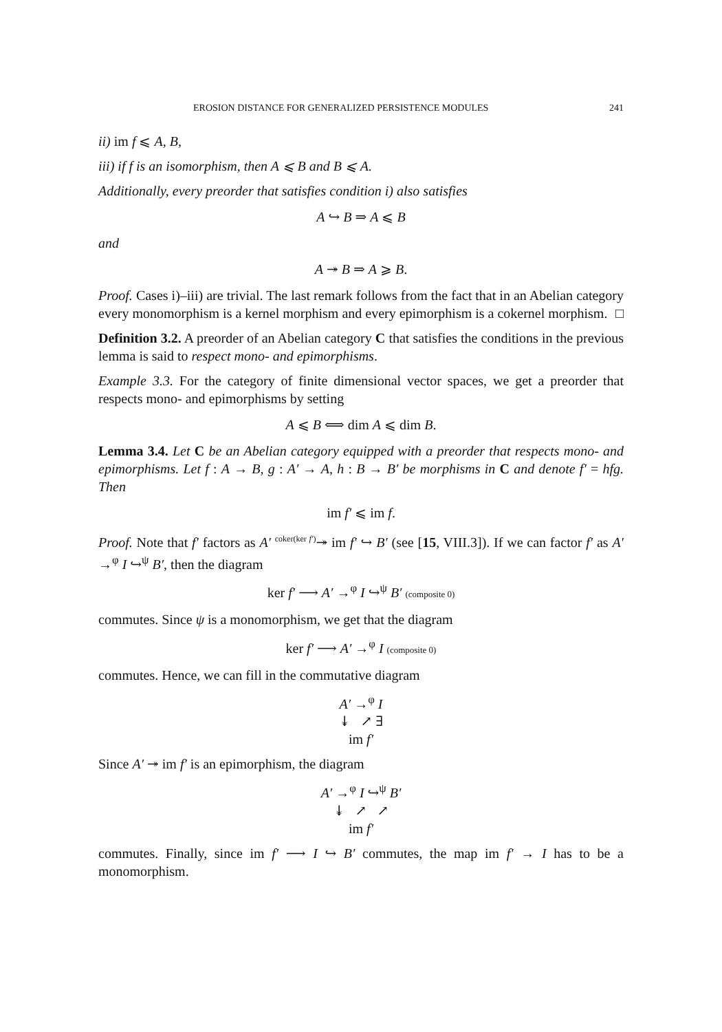EROSION DISTANCE FOR GENERALIZED PERSISTENCE MODULES 241
ii) im f ⩽ A, B,
iii) if f is an isomorphism, then A ⩽ B and B ⩽ A.
Additionally, every preorder that satisfies condition i) also satisfies
A ↪ B ⇒ A ⩽ B
and
A ↠ B ⇒ A ⩾ B.
Proof. Cases i)–iii) are trivial. The last remark follows from the fact that in an Abelian category every monomorphism is a kernel morphism and every epimorphism is a cokernel morphism. □
Definition 3.2. A preorder of an Abelian category C that satisfies the conditions in the previous lemma is said to respect mono- and epimorphisms.
Example 3.3. For the category of finite dimensional vector spaces, we get a preorder that respects mono- and epimorphisms by setting
A ⩽ B ⟺ dim A ⩽ dim B.
Lemma 3.4. Let C be an Abelian category equipped with a preorder that respects mono- and epimorphisms. Let f : A → B, g : A′ → A, h : B → B′ be morphisms in C and denote f′ = hfg. Then
im f′ ⩽ im f.
Proof. Note that f′ factors as A′ <sup>coker(ker f′)</sup>↠ im f′ ↪ B′ (see [15, VIII.3]). If we can factor f′ as A′ →<sup>φ</sup> I ↪<sup>ψ</sup> B′, then the diagram
ker f′ ⟶ A′ →<sup>φ</sup> I ↪<sup>ψ</sup> B′ (composite 0)
commutes. Since ψ is a monomorphism, we get that the diagram
ker f′ ⟶ A′ →<sup>φ</sup> I (composite 0)
commutes. Hence, we can fill in the commutative diagram
A′ →<sup>φ</sup> I
↡ ↗ ∃
im f′
Since A′ ↠ im f′ is an epimorphism, the diagram
A′ →<sup>φ</sup> I ↪<sup>ψ</sup> B′
↡ ↗ ↗
im f′
commutes. Finally, since im f′ ⟶ I ↪ B′ commutes, the map im f′ → I has to be a monomorphism.